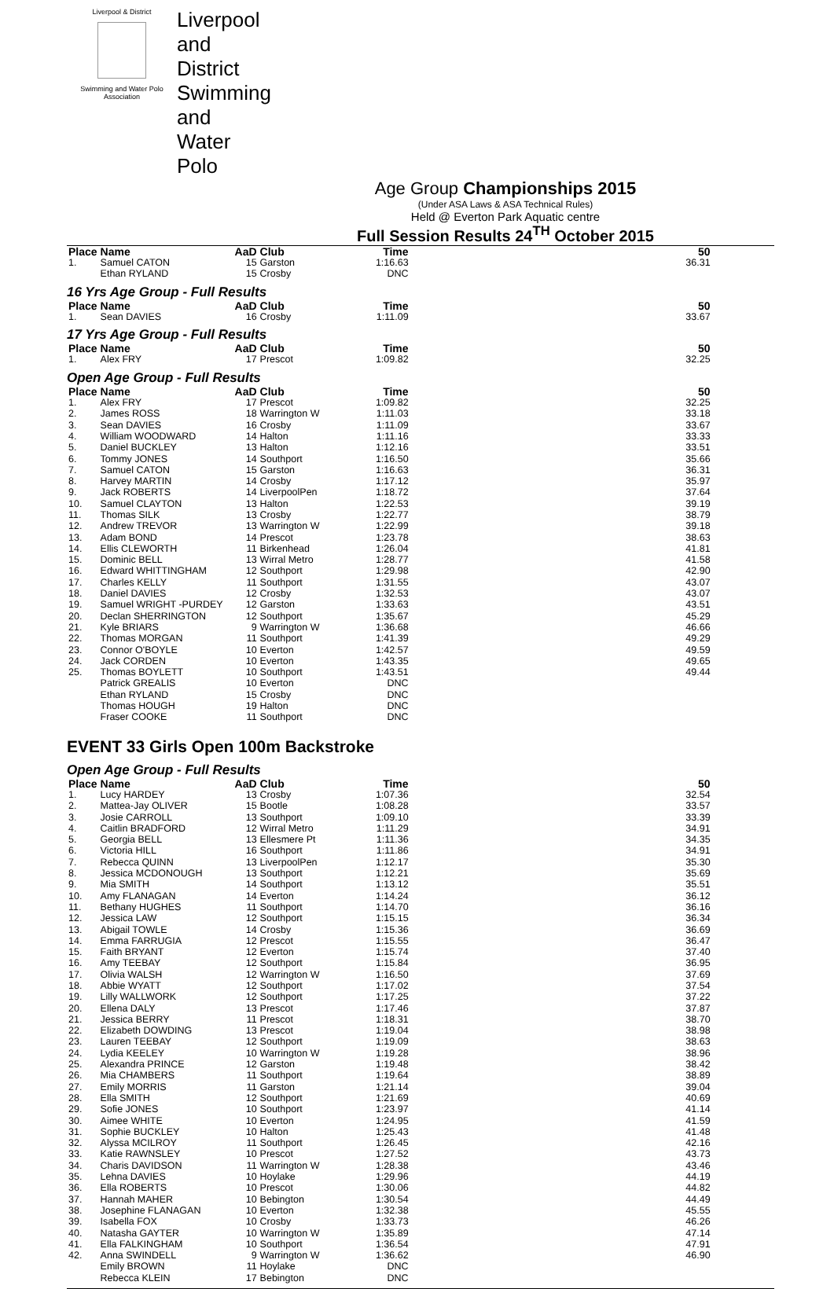Liverpool & District
Swimming and Water Polo Association
Liverpool and District Swimming and Water Polo
Age Group Championships 2015
(Under ASA Laws & ASA Technical Rules)
Held @ Everton Park Aquatic centre
Full Session Results 24<sup>TH</sup> October 2015
| Place | Name | AaD | Club | Time | 50 |
| --- | --- | --- | --- | --- | --- |
| 1. | Samuel CATON | 15 | Garston | 1:16.63 | 36.31 |
| | Ethan RYLAND | 15 | Crosby | DNC | |
16 Yrs Age Group - Full Results
| Place | Name | AaD | Club | Time | 50 |
| --- | --- | --- | --- | --- | --- |
| 1. | Sean DAVIES | 16 | Crosby | 1:11.09 | 33.67 |
17 Yrs Age Group - Full Results
| Place | Name | AaD | Club | Time | 50 |
| --- | --- | --- | --- | --- | --- |
| 1. | Alex FRY | 17 | Prescot | 1:09.82 | 32.25 |
Open Age Group - Full Results
| Place | Name | AaD | Club | Time | 50 |
| --- | --- | --- | --- | --- | --- |
| 1. | Alex FRY | 17 | Prescot | 1:09.82 | 32.25 |
| 2. | James ROSS | 18 | Warrington W | 1:11.03 | 33.18 |
| 3. | Sean DAVIES | 16 | Crosby | 1:11.09 | 33.67 |
| 4. | William WOODWARD | 14 | Halton | 1:11.16 | 33.33 |
| 5. | Daniel BUCKLEY | 13 | Halton | 1:12.16 | 33.51 |
| 6. | Tommy JONES | 14 | Southport | 1:16.50 | 35.66 |
| 7. | Samuel CATON | 15 | Garston | 1:16.63 | 36.31 |
| 8. | Harvey MARTIN | 14 | Crosby | 1:17.12 | 35.97 |
| 9. | Jack ROBERTS | 14 | LiverpoolPen | 1:18.72 | 37.64 |
| 10. | Samuel CLAYTON | 13 | Halton | 1:22.53 | 39.19 |
| 11. | Thomas SILK | 13 | Crosby | 1:22.77 | 38.79 |
| 12. | Andrew TREVOR | 13 | Warrington W | 1:22.99 | 39.18 |
| 13. | Adam BOND | 14 | Prescot | 1:23.78 | 38.63 |
| 14. | Ellis CLEWORTH | 11 | Birkenhead | 1:26.04 | 41.81 |
| 15. | Dominic BELL | 13 | Wirral Metro | 1:28.77 | 41.58 |
| 16. | Edward WHITTINGHAM | 12 | Southport | 1:29.98 | 42.90 |
| 17. | Charles KELLY | 11 | Southport | 1:31.55 | 43.07 |
| 18. | Daniel DAVIES | 12 | Crosby | 1:32.53 | 43.07 |
| 19. | Samuel WRIGHT -PURDEY | 12 | Garston | 1:33.63 | 43.51 |
| 20. | Declan SHERRINGTON | 12 | Southport | 1:35.67 | 45.29 |
| 21. | Kyle BRIARS | 9 | Warrington W | 1:36.68 | 46.66 |
| 22. | Thomas MORGAN | 11 | Southport | 1:41.39 | 49.29 |
| 23. | Connor O'BOYLE | 10 | Everton | 1:42.57 | 49.59 |
| 24. | Jack CORDEN | 10 | Everton | 1:43.35 | 49.65 |
| 25. | Thomas BOYLETT | 10 | Southport | 1:43.51 | 49.44 |
| | Patrick GREALIS | 10 | Everton | DNC | |
| | Ethan RYLAND | 15 | Crosby | DNC | |
| | Thomas HOUGH | 19 | Halton | DNC | |
| | Fraser COOKE | 11 | Southport | DNC | |
EVENT 33 Girls Open 100m Backstroke
Open Age Group - Full Results
| Place | Name | AaD | Club | Time | 50 |
| --- | --- | --- | --- | --- | --- |
| 1. | Lucy HARDEY | 13 | Crosby | 1:07.36 | 32.54 |
| 2. | Mattea-Jay OLIVER | 15 | Bootle | 1:08.28 | 33.57 |
| 3. | Josie CARROLL | 13 | Southport | 1:09.10 | 33.39 |
| 4. | Caitlin BRADFORD | 12 | Wirral Metro | 1:11.29 | 34.91 |
| 5. | Georgia BELL | 13 | Ellesmere Pt | 1:11.36 | 34.35 |
| 6. | Victoria HILL | 16 | Southport | 1:11.86 | 34.91 |
| 7. | Rebecca QUINN | 13 | LiverpoolPen | 1:12.17 | 35.30 |
| 8. | Jessica MCDONOUGH | 13 | Southport | 1:12.21 | 35.69 |
| 9. | Mia SMITH | 14 | Southport | 1:13.12 | 35.51 |
| 10. | Amy FLANAGAN | 14 | Everton | 1:14.24 | 36.12 |
| 11. | Bethany HUGHES | 11 | Southport | 1:14.70 | 36.16 |
| 12. | Jessica LAW | 12 | Southport | 1:15.15 | 36.34 |
| 13. | Abigail TOWLE | 14 | Crosby | 1:15.36 | 36.69 |
| 14. | Emma FARRUGIA | 12 | Prescot | 1:15.55 | 36.47 |
| 15. | Faith BRYANT | 12 | Everton | 1:15.74 | 37.40 |
| 16. | Amy TEEBAY | 12 | Southport | 1:15.84 | 36.95 |
| 17. | Olivia WALSH | 12 | Warrington W | 1:16.50 | 37.69 |
| 18. | Abbie WYATT | 12 | Southport | 1:17.02 | 37.54 |
| 19. | Lilly WALLWORK | 12 | Southport | 1:17.25 | 37.22 |
| 20. | Ellena DALY | 13 | Prescot | 1:17.46 | 37.87 |
| 21. | Jessica BERRY | 11 | Prescot | 1:18.31 | 38.70 |
| 22. | Elizabeth DOWDING | 13 | Prescot | 1:19.04 | 38.98 |
| 23. | Lauren TEEBAY | 12 | Southport | 1:19.09 | 38.63 |
| 24. | Lydia KEELEY | 10 | Warrington W | 1:19.28 | 38.96 |
| 25. | Alexandra PRINCE | 12 | Garston | 1:19.48 | 38.42 |
| 26. | Mia CHAMBERS | 11 | Southport | 1:19.64 | 38.89 |
| 27. | Emily MORRIS | 11 | Garston | 1:21.14 | 39.04 |
| 28. | Ella SMITH | 12 | Southport | 1:21.69 | 40.69 |
| 29. | Sofie JONES | 10 | Southport | 1:23.97 | 41.14 |
| 30. | Aimee WHITE | 10 | Everton | 1:24.95 | 41.59 |
| 31. | Sophie BUCKLEY | 10 | Halton | 1:25.43 | 41.48 |
| 32. | Alyssa MCILROY | 11 | Southport | 1:26.45 | 42.16 |
| 33. | Katie RAWNSLEY | 10 | Prescot | 1:27.52 | 43.73 |
| 34. | Charis DAVIDSON | 11 | Warrington W | 1:28.38 | 43.46 |
| 35. | Lehna DAVIES | 10 | Hoylake | 1:29.96 | 44.19 |
| 36. | Ella ROBERTS | 10 | Prescot | 1:30.06 | 44.82 |
| 37. | Hannah MAHER | 10 | Bebington | 1:30.54 | 44.49 |
| 38. | Josephine FLANAGAN | 10 | Everton | 1:32.38 | 45.55 |
| 39. | Isabella FOX | 10 | Crosby | 1:33.73 | 46.26 |
| 40. | Natasha GAYTER | 10 | Warrington W | 1:35.89 | 47.14 |
| 41. | Ella FALKINGHAM | 10 | Southport | 1:36.54 | 47.91 |
| 42. | Anna SWINDELL | 9 | Warrington W | 1:36.62 | 46.90 |
| | Emily BROWN | 11 | Hoylake | DNC | |
| | Rebecca KLEIN | 17 | Bebington | DNC | |